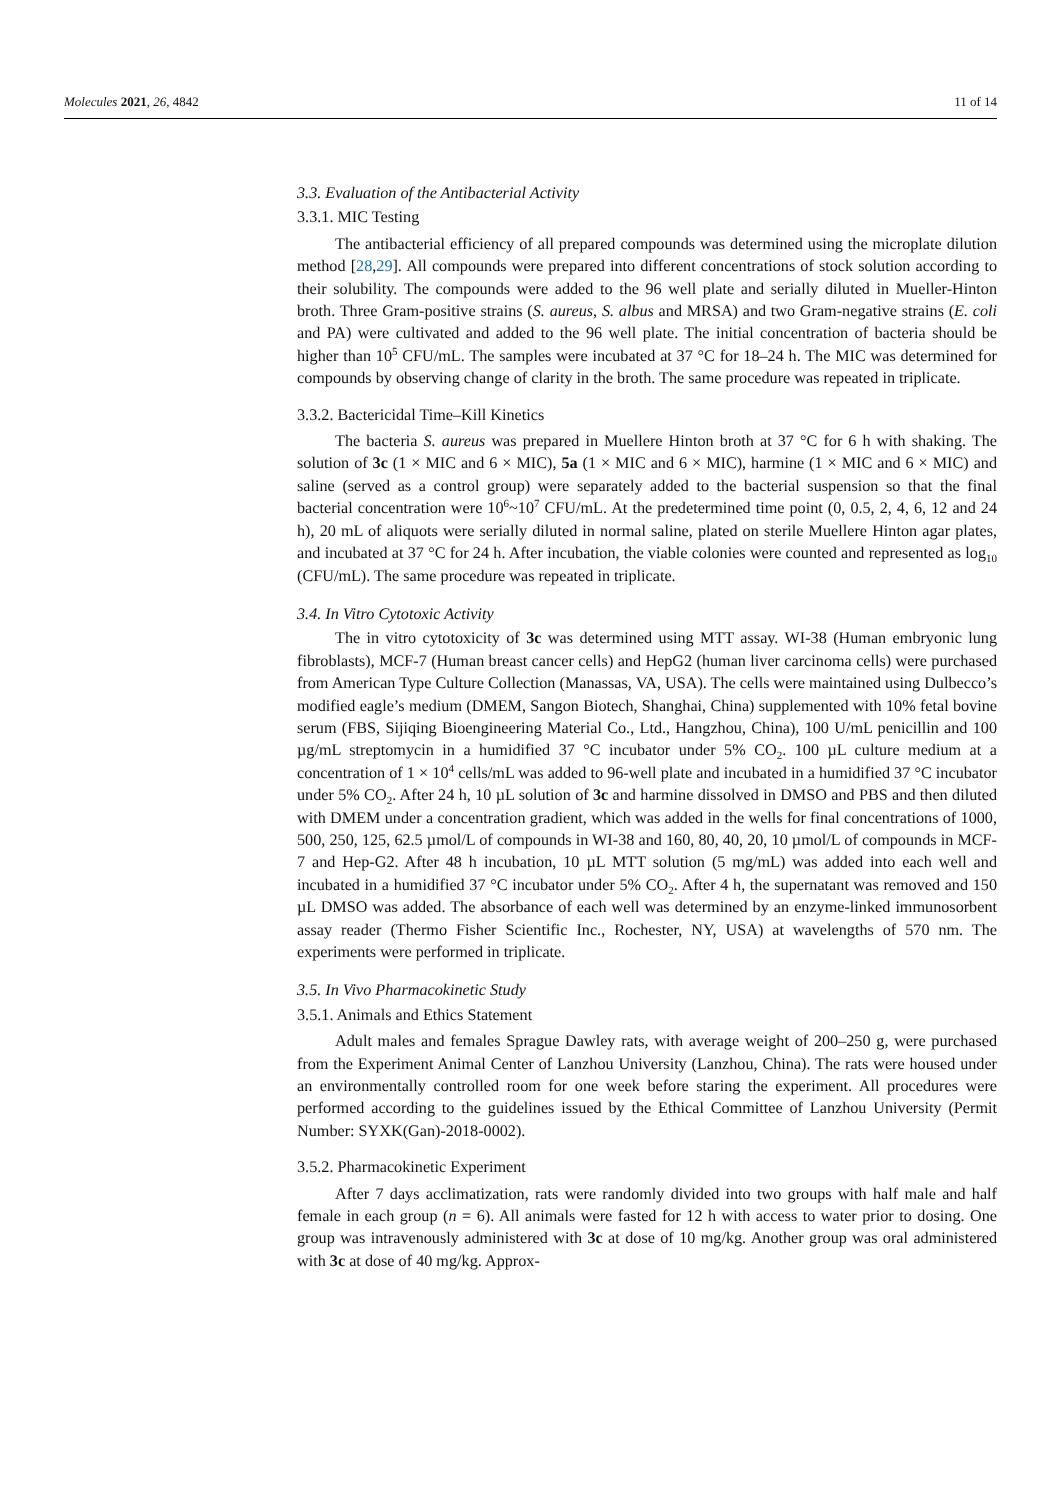Molecules 2021, 26, 4842 11 of 14
3.3. Evaluation of the Antibacterial Activity
3.3.1. MIC Testing
The antibacterial efficiency of all prepared compounds was determined using the microplate dilution method [28,29]. All compounds were prepared into different concentrations of stock solution according to their solubility. The compounds were added to the 96 well plate and serially diluted in Mueller-Hinton broth. Three Gram-positive strains (S. aureus, S. albus and MRSA) and two Gram-negative strains (E. coli and PA) were cultivated and added to the 96 well plate. The initial concentration of bacteria should be higher than 10<sup>5</sup> CFU/mL. The samples were incubated at 37 °C for 18–24 h. The MIC was determined for compounds by observing change of clarity in the broth. The same procedure was repeated in triplicate.
3.3.2. Bactericidal Time–Kill Kinetics
The bacteria S. aureus was prepared in Muellere Hinton broth at 37 °C for 6 h with shaking. The solution of 3c (1 × MIC and 6 × MIC), 5a (1 × MIC and 6 × MIC), harmine (1 × MIC and 6 × MIC) and saline (served as a control group) were separately added to the bacterial suspension so that the final bacterial concentration were 10<sup>6</sup>~10<sup>7</sup> CFU/mL. At the predetermined time point (0, 0.5, 2, 4, 6, 12 and 24 h), 20 mL of aliquots were serially diluted in normal saline, plated on sterile Muellere Hinton agar plates, and incubated at 37 °C for 24 h. After incubation, the viable colonies were counted and represented as log<sub>10</sub> (CFU/mL). The same procedure was repeated in triplicate.
3.4. In Vitro Cytotoxic Activity
The in vitro cytotoxicity of 3c was determined using MTT assay. WI-38 (Human embryonic lung fibroblasts), MCF-7 (Human breast cancer cells) and HepG2 (human liver carcinoma cells) were purchased from American Type Culture Collection (Manassas, VA, USA). The cells were maintained using Dulbecco’s modified eagle’s medium (DMEM, Sangon Biotech, Shanghai, China) supplemented with 10% fetal bovine serum (FBS, Sijiqing Bioengineering Material Co., Ltd., Hangzhou, China), 100 U/mL penicillin and 100 µg/mL streptomycin in a humidified 37 °C incubator under 5% CO<sub>2</sub>. 100 µL culture medium at a concentration of 1 × 10<sup>4</sup> cells/mL was added to 96-well plate and incubated in a humidified 37 °C incubator under 5% CO<sub>2</sub>. After 24 h, 10 µL solution of 3c and harmine dissolved in DMSO and PBS and then diluted with DMEM under a concentration gradient, which was added in the wells for final concentrations of 1000, 500, 250, 125, 62.5 µmol/L of compounds in WI-38 and 160, 80, 40, 20, 10 µmol/L of compounds in MCF-7 and Hep-G2. After 48 h incubation, 10 µL MTT solution (5 mg/mL) was added into each well and incubated in a humidified 37 °C incubator under 5% CO<sub>2</sub>. After 4 h, the supernatant was removed and 150 µL DMSO was added. The absorbance of each well was determined by an enzyme-linked immunosorbent assay reader (Thermo Fisher Scientific Inc., Rochester, NY, USA) at wavelengths of 570 nm. The experiments were performed in triplicate.
3.5. In Vivo Pharmacokinetic Study
3.5.1. Animals and Ethics Statement
Adult males and females Sprague Dawley rats, with average weight of 200–250 g, were purchased from the Experiment Animal Center of Lanzhou University (Lanzhou, China). The rats were housed under an environmentally controlled room for one week before staring the experiment. All procedures were performed according to the guidelines issued by the Ethical Committee of Lanzhou University (Permit Number: SYXK(Gan)-2018-0002).
3.5.2. Pharmacokinetic Experiment
After 7 days acclimatization, rats were randomly divided into two groups with half male and half female in each group (n = 6). All animals were fasted for 12 h with access to water prior to dosing. One group was intravenously administered with 3c at dose of 10 mg/kg. Another group was oral administered with 3c at dose of 40 mg/kg. Approx-